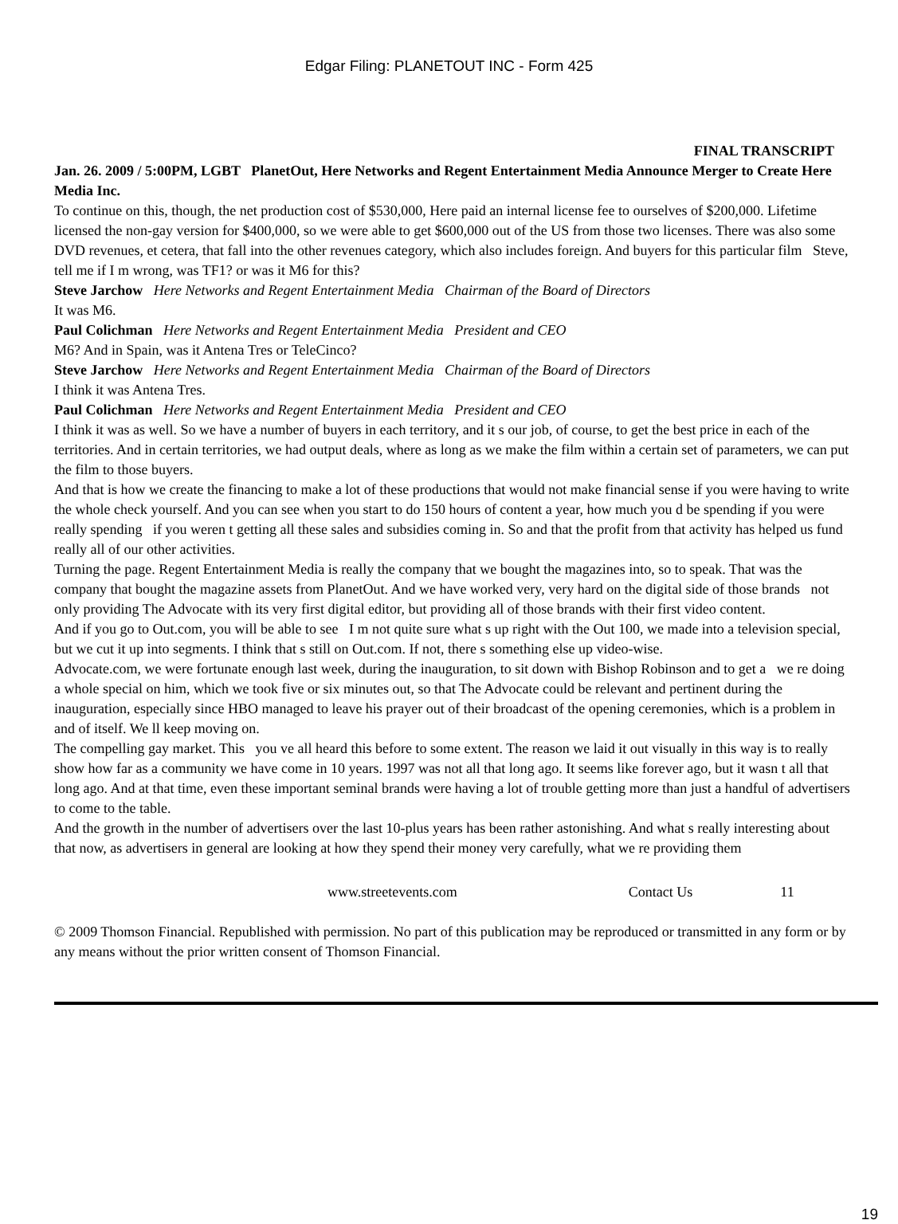Edgar Filing: PLANETOUT INC - Form 425
FINAL TRANSCRIPT
Jan. 26. 2009 / 5:00PM, LGBT PlanetOut, Here Networks and Regent Entertainment Media Announce Merger to Create Here Media Inc.
To continue on this, though, the net production cost of $530,000, Here paid an internal license fee to ourselves of $200,000. Lifetime licensed the non-gay version for $400,000, so we were able to get $600,000 out of the US from those two licenses. There was also some DVD revenues, et cetera, that fall into the other revenues category, which also includes foreign. And buyers for this particular film Steve, tell me if I m wrong, was TF1? or was it M6 for this?
Steve Jarchow Here Networks and Regent Entertainment Media Chairman of the Board of Directors
It was M6.
Paul Colichman Here Networks and Regent Entertainment Media President and CEO
M6? And in Spain, was it Antena Tres or TeleCinco?
Steve Jarchow Here Networks and Regent Entertainment Media Chairman of the Board of Directors
I think it was Antena Tres.
Paul Colichman Here Networks and Regent Entertainment Media President and CEO
I think it was as well. So we have a number of buyers in each territory, and it s our job, of course, to get the best price in each of the territories. And in certain territories, we had output deals, where as long as we make the film within a certain set of parameters, we can put the film to those buyers.
And that is how we create the financing to make a lot of these productions that would not make financial sense if you were having to write the whole check yourself. And you can see when you start to do 150 hours of content a year, how much you d be spending if you were really spending if you weren t getting all these sales and subsidies coming in. So and that the profit from that activity has helped us fund really all of our other activities.
Turning the page. Regent Entertainment Media is really the company that we bought the magazines into, so to speak. That was the company that bought the magazine assets from PlanetOut. And we have worked very, very hard on the digital side of those brands not only providing The Advocate with its very first digital editor, but providing all of those brands with their first video content.
And if you go to Out.com, you will be able to see I m not quite sure what s up right with the Out 100, we made into a television special, but we cut it up into segments. I think that s still on Out.com. If not, there s something else up video-wise.
Advocate.com, we were fortunate enough last week, during the inauguration, to sit down with Bishop Robinson and to get a we re doing a whole special on him, which we took five or six minutes out, so that The Advocate could be relevant and pertinent during the inauguration, especially since HBO managed to leave his prayer out of their broadcast of the opening ceremonies, which is a problem in and of itself. We ll keep moving on.
The compelling gay market. This you ve all heard this before to some extent. The reason we laid it out visually in this way is to really show how far as a community we have come in 10 years. 1997 was not all that long ago. It seems like forever ago, but it wasn t all that long ago. And at that time, even these important seminal brands were having a lot of trouble getting more than just a handful of advertisers to come to the table.
And the growth in the number of advertisers over the last 10-plus years has been rather astonishing. And what s really interesting about that now, as advertisers in general are looking at how they spend their money very carefully, what we re providing them
www.streetevents.com Contact Us 11
© 2009 Thomson Financial. Republished with permission. No part of this publication may be reproduced or transmitted in any form or by any means without the prior written consent of Thomson Financial.
19